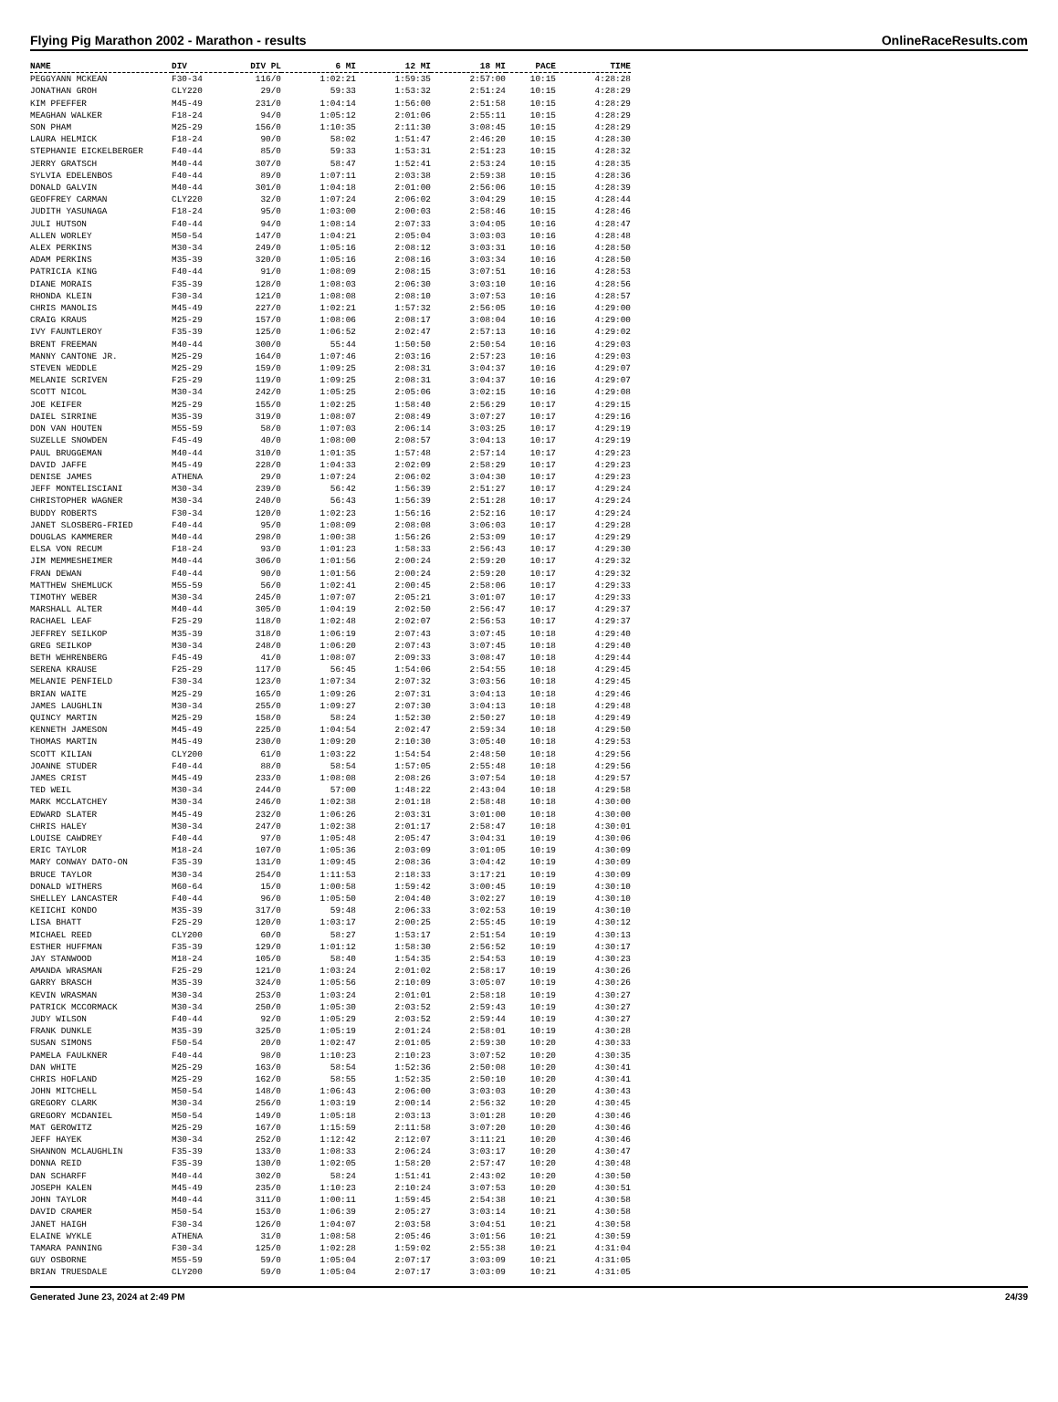Flying Pig Marathon 2002 - Marathon - results OnlineRaceResults.com
| NAME | DIV | DIV PL | 6 MI | 12 MI | 18 MI | PACE | TIME |
| --- | --- | --- | --- | --- | --- | --- | --- |
| PEGGYANN MCKEAN | F30-34 | 116/0 | 1:02:21 | 1:59:35 | 2:57:00 | 10:15 | 4:28:28 |
| JONATHAN GROH | CLY220 | 29/0 | 59:33 | 1:53:32 | 2:51:24 | 10:15 | 4:28:29 |
| KIM PFEFFER | M45-49 | 231/0 | 1:04:14 | 1:56:00 | 2:51:58 | 10:15 | 4:28:29 |
| MEAGHAN WALKER | F18-24 | 94/0 | 1:05:12 | 2:01:06 | 2:55:11 | 10:15 | 4:28:29 |
| SON PHAM | M25-29 | 156/0 | 1:10:35 | 2:11:30 | 3:08:45 | 10:15 | 4:28:29 |
| LAURA HELMICK | F18-24 | 90/0 | 58:02 | 1:51:47 | 2:46:20 | 10:15 | 4:28:30 |
| STEPHANIE EICKELBERGER | F40-44 | 85/0 | 59:33 | 1:53:31 | 2:51:23 | 10:15 | 4:28:32 |
| JERRY GRATSCH | M40-44 | 307/0 | 58:47 | 1:52:41 | 2:53:24 | 10:15 | 4:28:35 |
| SYLVIA EDELENBOS | F40-44 | 89/0 | 1:07:11 | 2:03:38 | 2:59:38 | 10:15 | 4:28:36 |
| DONALD GALVIN | M40-44 | 301/0 | 1:04:18 | 2:01:00 | 2:56:06 | 10:15 | 4:28:39 |
| GEOFFREY CARMAN | CLY220 | 32/0 | 1:07:24 | 2:06:02 | 3:04:29 | 10:15 | 4:28:44 |
| JUDITH YASUNAGA | F18-24 | 95/0 | 1:03:00 | 2:00:03 | 2:58:46 | 10:15 | 4:28:46 |
| JULI HUTSON | F40-44 | 94/0 | 1:08:14 | 2:07:33 | 3:04:05 | 10:16 | 4:28:47 |
| ALLEN WORLEY | M50-54 | 147/0 | 1:04:21 | 2:05:04 | 3:03:03 | 10:16 | 4:28:48 |
| ALEX PERKINS | M30-34 | 249/0 | 1:05:16 | 2:08:12 | 3:03:31 | 10:16 | 4:28:50 |
| ADAM PERKINS | M35-39 | 320/0 | 1:05:16 | 2:08:16 | 3:03:34 | 10:16 | 4:28:50 |
| PATRICIA KING | F40-44 | 91/0 | 1:08:09 | 2:08:15 | 3:07:51 | 10:16 | 4:28:53 |
| DIANE MORAIS | F35-39 | 128/0 | 1:08:03 | 2:06:30 | 3:03:10 | 10:16 | 4:28:56 |
| RHONDA KLEIN | F30-34 | 121/0 | 1:08:08 | 2:08:10 | 3:07:53 | 10:16 | 4:28:57 |
| CHRIS MANOLIS | M45-49 | 227/0 | 1:02:21 | 1:57:32 | 2:56:05 | 10:16 | 4:29:00 |
| CRAIG KRAUS | M25-29 | 157/0 | 1:08:06 | 2:08:17 | 3:08:04 | 10:16 | 4:29:00 |
| IVY FAUNTLEROY | F35-39 | 125/0 | 1:06:52 | 2:02:47 | 2:57:13 | 10:16 | 4:29:02 |
| BRENT FREEMAN | M40-44 | 300/0 | 55:44 | 1:50:50 | 2:50:54 | 10:16 | 4:29:03 |
| MANNY CANTONE JR. | M25-29 | 164/0 | 1:07:46 | 2:03:16 | 2:57:23 | 10:16 | 4:29:03 |
| STEVEN WEDDLE | M25-29 | 159/0 | 1:09:25 | 2:08:31 | 3:04:37 | 10:16 | 4:29:07 |
| MELANIE SCRIVEN | F25-29 | 119/0 | 1:09:25 | 2:08:31 | 3:04:37 | 10:16 | 4:29:07 |
| SCOTT NICOL | M30-34 | 242/0 | 1:05:25 | 2:05:06 | 3:02:15 | 10:16 | 4:29:08 |
| JOE KEIFER | M25-29 | 155/0 | 1:02:25 | 1:58:40 | 2:56:29 | 10:17 | 4:29:15 |
| DAIEL SIRRINE | M35-39 | 319/0 | 1:08:07 | 2:08:49 | 3:07:27 | 10:17 | 4:29:16 |
| DON VAN HOUTEN | M55-59 | 58/0 | 1:07:03 | 2:06:14 | 3:03:25 | 10:17 | 4:29:19 |
| SUZELLE SNOWDEN | F45-49 | 40/0 | 1:08:00 | 2:08:57 | 3:04:13 | 10:17 | 4:29:19 |
| PAUL BRUGGEMAN | M40-44 | 310/0 | 1:01:35 | 1:57:48 | 2:57:14 | 10:17 | 4:29:23 |
| DAVID JAFFE | M45-49 | 228/0 | 1:04:33 | 2:02:09 | 2:58:29 | 10:17 | 4:29:23 |
| DENISE JAMES | ATHENA | 29/0 | 1:07:24 | 2:06:02 | 3:04:30 | 10:17 | 4:29:23 |
| JEFF MONTELISCIANI | M30-34 | 239/0 | 56:42 | 1:56:39 | 2:51:27 | 10:17 | 4:29:24 |
| CHRISTOPHER WAGNER | M30-34 | 240/0 | 56:43 | 1:56:39 | 2:51:28 | 10:17 | 4:29:24 |
| BUDDY ROBERTS | F30-34 | 120/0 | 1:02:23 | 1:56:16 | 2:52:16 | 10:17 | 4:29:24 |
| JANET SLOSBERG-FRIED | F40-44 | 95/0 | 1:08:09 | 2:08:08 | 3:06:03 | 10:17 | 4:29:28 |
| DOUGLAS KAMMERER | M40-44 | 298/0 | 1:00:38 | 1:56:26 | 2:53:09 | 10:17 | 4:29:29 |
| ELSA VON RECUM | F18-24 | 93/0 | 1:01:23 | 1:58:33 | 2:56:43 | 10:17 | 4:29:30 |
| JIM MEMMESHEIMER | M40-44 | 306/0 | 1:01:56 | 2:00:24 | 2:59:20 | 10:17 | 4:29:32 |
| FRAN DEWAN | F40-44 | 90/0 | 1:01:56 | 2:00:24 | 2:59:20 | 10:17 | 4:29:32 |
| MATTHEW SHEMLUCK | M55-59 | 56/0 | 1:02:41 | 2:00:45 | 2:58:06 | 10:17 | 4:29:33 |
| TIMOTHY WEBER | M30-34 | 245/0 | 1:07:07 | 2:05:21 | 3:01:07 | 10:17 | 4:29:33 |
| MARSHALL ALTER | M40-44 | 305/0 | 1:04:19 | 2:02:50 | 2:56:47 | 10:17 | 4:29:37 |
| RACHAEL LEAF | F25-29 | 118/0 | 1:02:48 | 2:02:07 | 2:56:53 | 10:17 | 4:29:37 |
| JEFFREY SEILKOP | M35-39 | 318/0 | 1:06:19 | 2:07:43 | 3:07:45 | 10:18 | 4:29:40 |
| GREG SEILKOP | M30-34 | 248/0 | 1:06:20 | 2:07:43 | 3:07:45 | 10:18 | 4:29:40 |
| BETH WEHRENBERG | F45-49 | 41/0 | 1:08:07 | 2:09:33 | 3:08:47 | 10:18 | 4:29:44 |
| SERENA KRAUSE | F25-29 | 117/0 | 56:45 | 1:54:06 | 2:54:55 | 10:18 | 4:29:45 |
| MELANIE PENFIELD | F30-34 | 123/0 | 1:07:34 | 2:07:32 | 3:03:56 | 10:18 | 4:29:45 |
| BRIAN WAITE | M25-29 | 165/0 | 1:09:26 | 2:07:31 | 3:04:13 | 10:18 | 4:29:46 |
| JAMES LAUGHLIN | M30-34 | 255/0 | 1:09:27 | 2:07:30 | 3:04:13 | 10:18 | 4:29:48 |
| QUINCY MARTIN | M25-29 | 158/0 | 58:24 | 1:52:30 | 2:50:27 | 10:18 | 4:29:49 |
| KENNETH JAMESON | M45-49 | 225/0 | 1:04:54 | 2:02:47 | 2:59:34 | 10:18 | 4:29:50 |
| THOMAS MARTIN | M45-49 | 230/0 | 1:09:20 | 2:10:30 | 3:05:40 | 10:18 | 4:29:53 |
| SCOTT KILIAN | CLY200 | 61/0 | 1:03:22 | 1:54:54 | 2:48:50 | 10:18 | 4:29:56 |
| JOANNE STUDER | F40-44 | 88/0 | 58:54 | 1:57:05 | 2:55:48 | 10:18 | 4:29:56 |
| JAMES CRIST | M45-49 | 233/0 | 1:08:08 | 2:08:26 | 3:07:54 | 10:18 | 4:29:57 |
| TED WEIL | M30-34 | 244/0 | 57:00 | 1:48:22 | 2:43:04 | 10:18 | 4:29:58 |
| MARK MCCLATCHEY | M30-34 | 246/0 | 1:02:38 | 2:01:18 | 2:58:48 | 10:18 | 4:30:00 |
| EDWARD SLATER | M45-49 | 232/0 | 1:06:26 | 2:03:31 | 3:01:00 | 10:18 | 4:30:00 |
| CHRIS HALEY | M30-34 | 247/0 | 1:02:38 | 2:01:17 | 2:58:47 | 10:18 | 4:30:01 |
| LOUISE CAWDREY | F40-44 | 97/0 | 1:05:48 | 2:05:47 | 3:04:31 | 10:19 | 4:30:06 |
| ERIC TAYLOR | M18-24 | 107/0 | 1:05:36 | 2:03:09 | 3:01:05 | 10:19 | 4:30:09 |
| MARY CONWAY DATO-ON | F35-39 | 131/0 | 1:09:45 | 2:08:36 | 3:04:42 | 10:19 | 4:30:09 |
| BRUCE TAYLOR | M30-34 | 254/0 | 1:11:53 | 2:18:33 | 3:17:21 | 10:19 | 4:30:09 |
| DONALD WITHERS | M60-64 | 15/0 | 1:00:58 | 1:59:42 | 3:00:45 | 10:19 | 4:30:10 |
| SHELLEY LANCASTER | F40-44 | 96/0 | 1:05:50 | 2:04:40 | 3:02:27 | 10:19 | 4:30:10 |
| KEIICHI KONDO | M35-39 | 317/0 | 59:48 | 2:06:33 | 3:02:53 | 10:19 | 4:30:10 |
| LISA BHATT | F25-29 | 120/0 | 1:03:17 | 2:00:25 | 2:55:45 | 10:19 | 4:30:12 |
| MICHAEL REED | CLY200 | 60/0 | 58:27 | 1:53:17 | 2:51:54 | 10:19 | 4:30:13 |
| ESTHER HUFFMAN | F35-39 | 129/0 | 1:01:12 | 1:58:30 | 2:56:52 | 10:19 | 4:30:17 |
| JAY STANWOOD | M18-24 | 105/0 | 58:40 | 1:54:35 | 2:54:53 | 10:19 | 4:30:23 |
| AMANDA WRASMAN | F25-29 | 121/0 | 1:03:24 | 2:01:02 | 2:58:17 | 10:19 | 4:30:26 |
| GARRY BRASCH | M35-39 | 324/0 | 1:05:56 | 2:10:09 | 3:05:07 | 10:19 | 4:30:26 |
| KEVIN WRASMAN | M30-34 | 253/0 | 1:03:24 | 2:01:01 | 2:58:18 | 10:19 | 4:30:27 |
| PATRICK MCCORMACK | M30-34 | 250/0 | 1:05:30 | 2:03:52 | 2:59:43 | 10:19 | 4:30:27 |
| JUDY WILSON | F40-44 | 92/0 | 1:05:29 | 2:03:52 | 2:59:44 | 10:19 | 4:30:27 |
| FRANK DUNKLE | M35-39 | 325/0 | 1:05:19 | 2:01:24 | 2:58:01 | 10:19 | 4:30:28 |
| SUSAN SIMONS | F50-54 | 20/0 | 1:02:47 | 2:01:05 | 2:59:30 | 10:20 | 4:30:33 |
| PAMELA FAULKNER | F40-44 | 98/0 | 1:10:23 | 2:10:23 | 3:07:52 | 10:20 | 4:30:35 |
| DAN WHITE | M25-29 | 163/0 | 58:54 | 1:52:36 | 2:50:08 | 10:20 | 4:30:41 |
| CHRIS HOFLAND | M25-29 | 162/0 | 58:55 | 1:52:35 | 2:50:10 | 10:20 | 4:30:41 |
| JOHN MITCHELL | M50-54 | 148/0 | 1:06:43 | 2:06:00 | 3:03:03 | 10:20 | 4:30:43 |
| GREGORY CLARK | M30-34 | 256/0 | 1:03:19 | 2:00:14 | 2:56:32 | 10:20 | 4:30:45 |
| GREGORY MCDANIEL | M50-54 | 149/0 | 1:05:18 | 2:03:13 | 3:01:28 | 10:20 | 4:30:46 |
| MAT GEROWITZ | M25-29 | 167/0 | 1:15:59 | 2:11:58 | 3:07:20 | 10:20 | 4:30:46 |
| JEFF HAYEK | M30-34 | 252/0 | 1:12:42 | 2:12:07 | 3:11:21 | 10:20 | 4:30:46 |
| SHANNON MCLAUGHLIN | F35-39 | 133/0 | 1:08:33 | 2:06:24 | 3:03:17 | 10:20 | 4:30:47 |
| DONNA REID | F35-39 | 130/0 | 1:02:05 | 1:58:20 | 2:57:47 | 10:20 | 4:30:48 |
| DAN SCHARFF | M40-44 | 302/0 | 58:24 | 1:51:41 | 2:43:02 | 10:20 | 4:30:50 |
| JOSEPH KALEN | M45-49 | 235/0 | 1:10:23 | 2:10:24 | 3:07:53 | 10:20 | 4:30:51 |
| JOHN TAYLOR | M40-44 | 311/0 | 1:00:11 | 1:59:45 | 2:54:38 | 10:21 | 4:30:58 |
| DAVID CRAMER | M50-54 | 153/0 | 1:06:39 | 2:05:27 | 3:03:14 | 10:21 | 4:30:58 |
| JANET HAIGH | F30-34 | 126/0 | 1:04:07 | 2:03:58 | 3:04:51 | 10:21 | 4:30:58 |
| ELAINE WYKLE | ATHENA | 31/0 | 1:08:58 | 2:05:46 | 3:01:56 | 10:21 | 4:30:59 |
| TAMARA PANNING | F30-34 | 125/0 | 1:02:28 | 1:59:02 | 2:55:38 | 10:21 | 4:31:04 |
| GUY OSBORNE | M55-59 | 59/0 | 1:05:04 | 2:07:17 | 3:03:09 | 10:21 | 4:31:05 |
| BRIAN TRUESDALE | CLY200 | 59/0 | 1:05:04 | 2:07:17 | 3:03:09 | 10:21 | 4:31:05 |
Generated June 23, 2024 at 2:49 PM 24/39